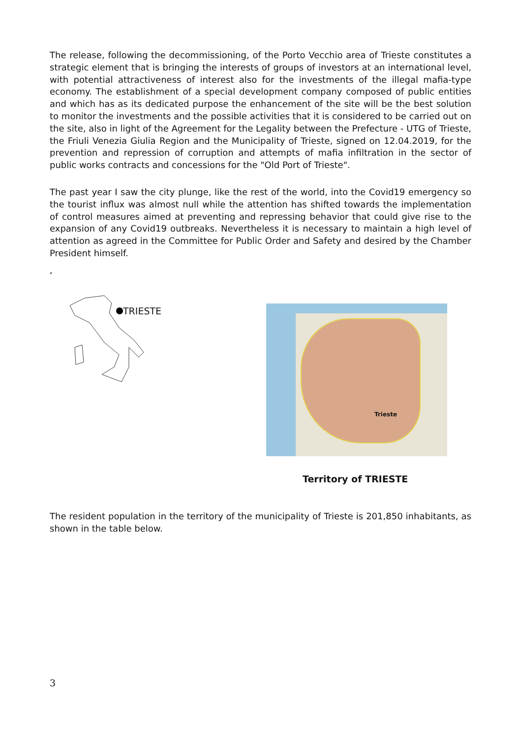The release, following the decommissioning, of the Porto Vecchio area of Trieste constitutes a strategic element that is bringing the interests of groups of investors at an international level, with potential attractiveness of interest also for the investments of the illegal mafia-type economy. The establishment of a special development company composed of public entities and which has as its dedicated purpose the enhancement of the site will be the best solution to monitor the investments and the possible activities that it is considered to be carried out on the site, also in light of the Agreement for the Legality between the Prefecture - UTG of Trieste, the Friuli Venezia Giulia Region and the Municipality of Trieste, signed on 12.04.2019, for the prevention and repression of corruption and attempts of mafia infiltration in the sector of public works contracts and concessions for the "Old Port of Trieste".
The past year I saw the city plunge, like the rest of the world, into the Covid19 emergency so the tourist influx was almost null while the attention has shifted towards the implementation of control measures aimed at preventing and repressing behavior that could give rise to the expansion of any Covid19 outbreaks. Nevertheless it is necessary to maintain a high level of attention as agreed in the Committee for Public Order and Safety and desired by the Chamber President himself.
‘
TRIESTE Trieste
Territory of TRIESTE
The resident population in the territory of the municipality of Trieste is 201,850 inhabitants, as shown in the table below.
3